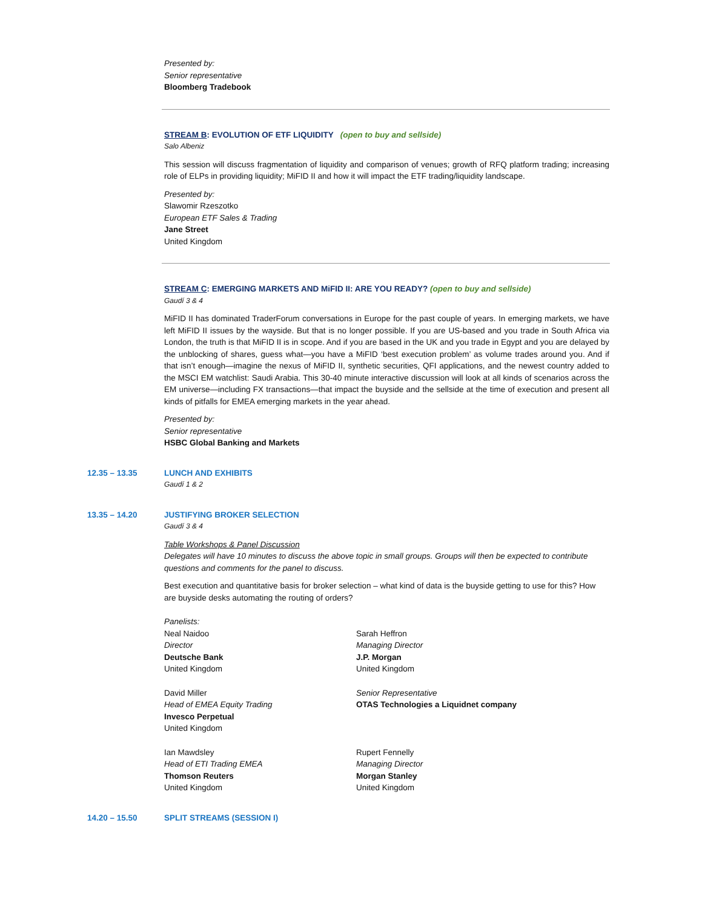Presented by:
Senior representative
Bloomberg Tradebook
STREAM B: EVOLUTION OF ETF LIQUIDITY (open to buy and sellside)
Salo Albeniz
This session will discuss fragmentation of liquidity and comparison of venues; growth of RFQ platform trading; increasing role of ELPs in providing liquidity; MiFID II and how it will impact the ETF trading/liquidity landscape.
Presented by:
Slawomir Rzeszotko
European ETF Sales & Trading
Jane Street
United Kingdom
STREAM C: EMERGING MARKETS AND MiFID II: ARE YOU READY? (open to buy and sellside)
Gaudí 3 & 4
MiFID II has dominated TraderForum conversations in Europe for the past couple of years. In emerging markets, we have left MiFID II issues by the wayside. But that is no longer possible. If you are US-based and you trade in South Africa via London, the truth is that MiFID II is in scope. And if you are based in the UK and you trade in Egypt and you are delayed by the unblocking of shares, guess what—you have a MiFID ‘best execution problem’ as volume trades around you. And if that isn’t enough—imagine the nexus of MiFID II, synthetic securities, QFI applications, and the newest country added to the MSCI EM watchlist: Saudi Arabia. This 30-40 minute interactive discussion will look at all kinds of scenarios across the EM universe—including FX transactions—that impact the buyside and the sellside at the time of execution and present all kinds of pitfalls for EMEA emerging markets in the year ahead.
Presented by:
Senior representative
HSBC Global Banking and Markets
12.35 – 13.35 LUNCH AND EXHIBITS
Gaudí 1 & 2
13.35 – 14.20 JUSTIFYING BROKER SELECTION
Gaudí 3 & 4
Table Workshops & Panel Discussion
Delegates will have 10 minutes to discuss the above topic in small groups. Groups will then be expected to contribute questions and comments for the panel to discuss.
Best execution and quantitative basis for broker selection – what kind of data is the buyside getting to use for this? How are buyside desks automating the routing of orders?
Panelists:
Neal Naidoo
Director
Deutsche Bank
United Kingdom
Sarah Heffron
Managing Director
J.P. Morgan
United Kingdom
David Miller
Head of EMEA Equity Trading
Invesco Perpetual
United Kingdom
Senior Representative
OTAS Technologies a Liquidnet company
Ian Mawdsley
Head of ETI Trading EMEA
Thomson Reuters
United Kingdom
Rupert Fennelly
Managing Director
Morgan Stanley
United Kingdom
14.20 – 15.50 SPLIT STREAMS (SESSION I)